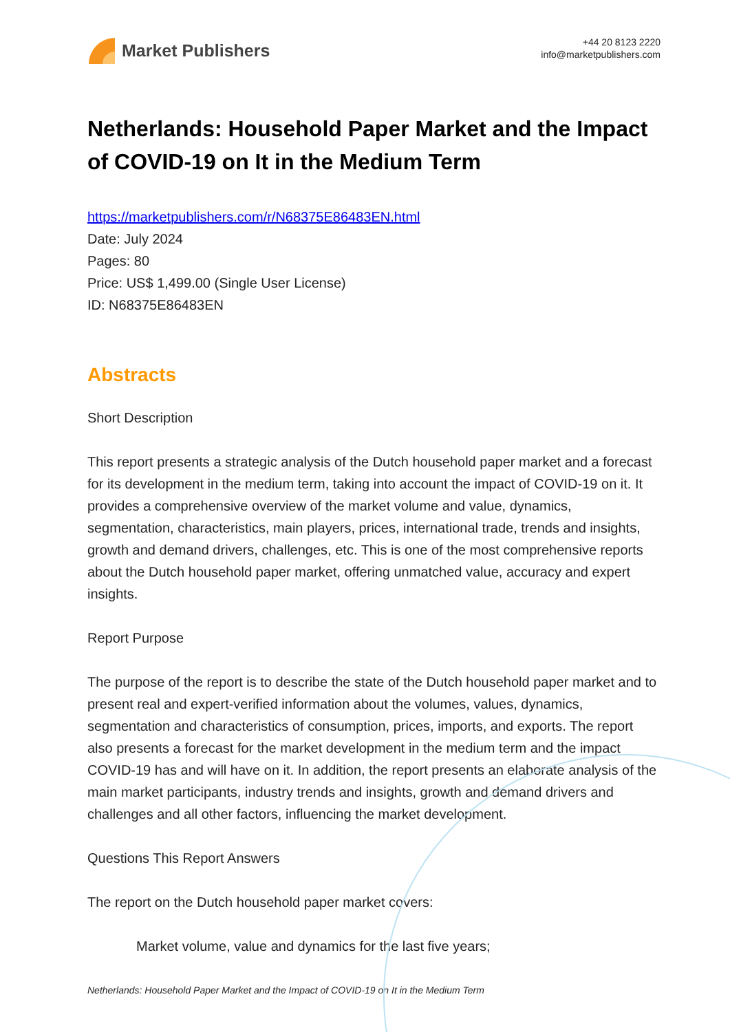Market Publishers
+44 20 8123 2220
info@marketpublishers.com
Netherlands: Household Paper Market and the Impact of COVID-19 on It in the Medium Term
https://marketpublishers.com/r/N68375E86483EN.html
Date: July 2024
Pages: 80
Price: US$ 1,499.00 (Single User License)
ID: N68375E86483EN
Abstracts
Short Description
This report presents a strategic analysis of the Dutch household paper market and a forecast for its development in the medium term, taking into account the impact of COVID-19 on it. It provides a comprehensive overview of the market volume and value, dynamics, segmentation, characteristics, main players, prices, international trade, trends and insights, growth and demand drivers, challenges, etc. This is one of the most comprehensive reports about the Dutch household paper market, offering unmatched value, accuracy and expert insights.
Report Purpose
The purpose of the report is to describe the state of the Dutch household paper market and to present real and expert-verified information about the volumes, values, dynamics, segmentation and characteristics of consumption, prices, imports, and exports. The report also presents a forecast for the market development in the medium term and the impact COVID-19 has and will have on it. In addition, the report presents an elaborate analysis of the main market participants, industry trends and insights, growth and demand drivers and challenges and all other factors, influencing the market development.
Questions This Report Answers
The report on the Dutch household paper market covers:
Market volume, value and dynamics for the last five years;
Netherlands: Household Paper Market and the Impact of COVID-19 on It in the Medium Term